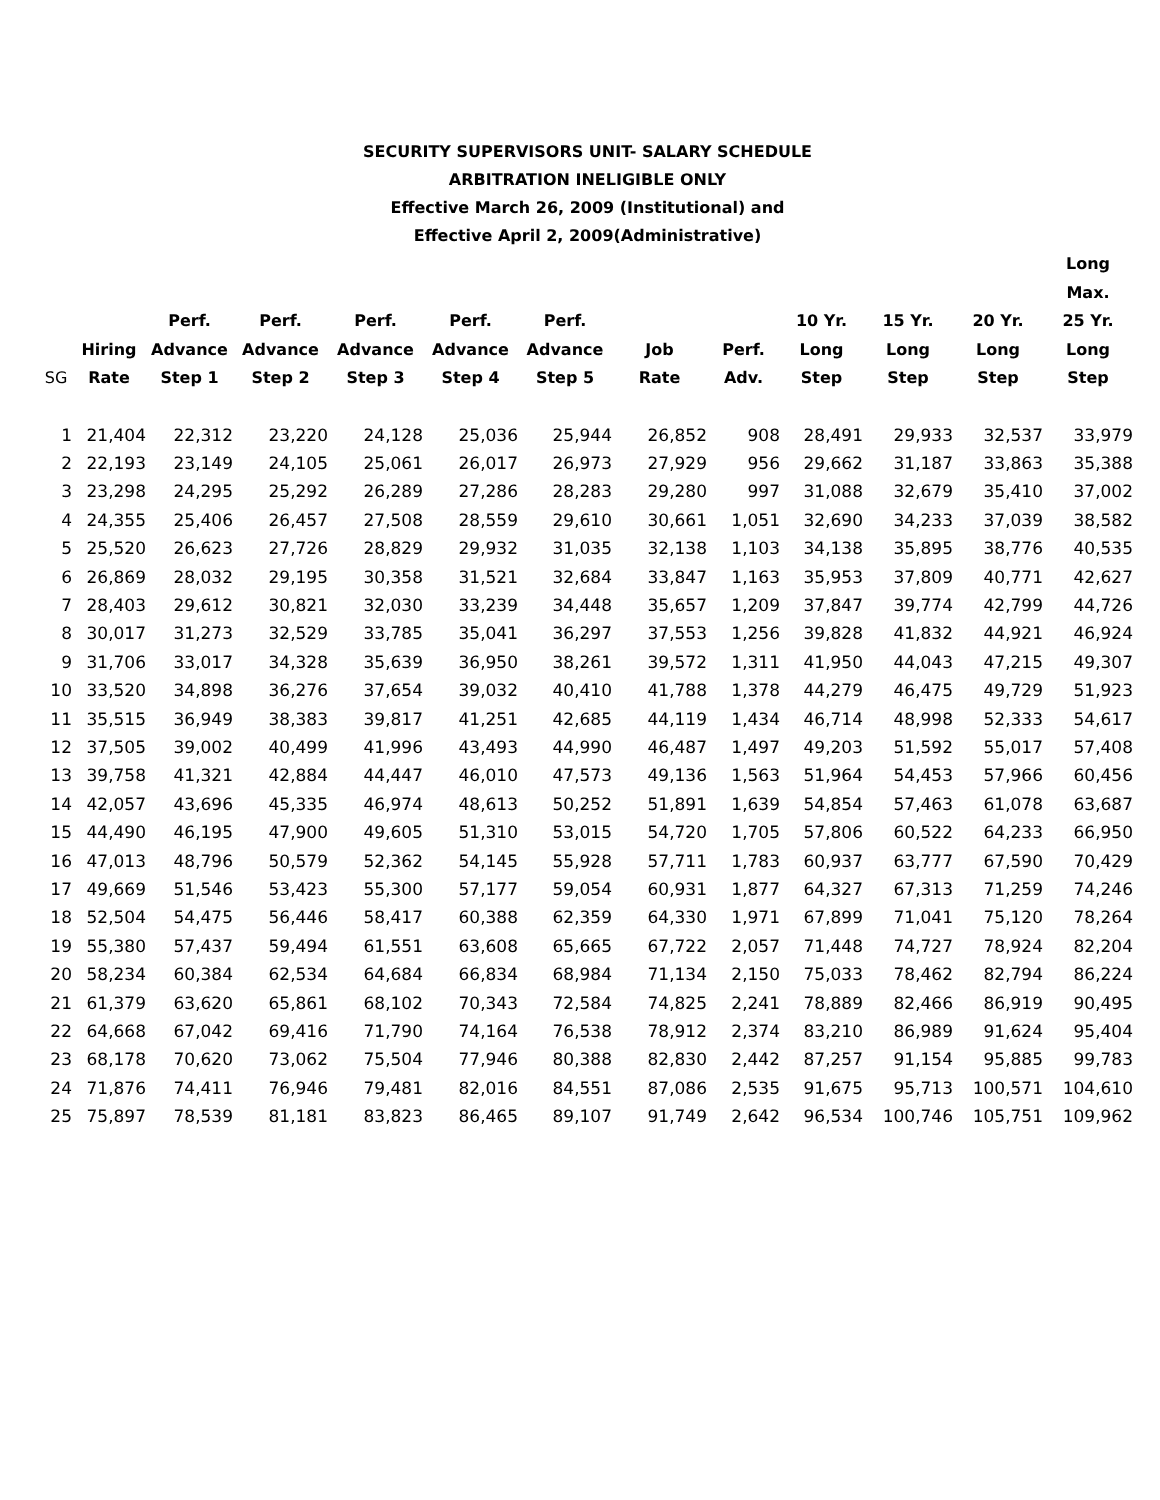SECURITY SUPERVISORS UNIT- SALARY SCHEDULE
ARBITRATION INELIGIBLE ONLY
Effective March 26, 2009 (Institutional) and
Effective April 2, 2009(Administrative)
| SG | Hiring Rate | Perf. Advance Step 1 | Perf. Advance Step 2 | Perf. Advance Step 3 | Perf. Advance Step 4 | Perf. Advance Step 5 | Job Rate | Perf. Adv. | 10 Yr. Long Step | 15 Yr. Long Step | 20 Yr. Long Step | Long Max. 25 Yr. Long Step |
| --- | --- | --- | --- | --- | --- | --- | --- | --- | --- | --- | --- | --- |
| 1 | 21,404 | 22,312 | 23,220 | 24,128 | 25,036 | 25,944 | 26,852 | 908 | 28,491 | 29,933 | 32,537 | 33,979 |
| 2 | 22,193 | 23,149 | 24,105 | 25,061 | 26,017 | 26,973 | 27,929 | 956 | 29,662 | 31,187 | 33,863 | 35,388 |
| 3 | 23,298 | 24,295 | 25,292 | 26,289 | 27,286 | 28,283 | 29,280 | 997 | 31,088 | 32,679 | 35,410 | 37,002 |
| 4 | 24,355 | 25,406 | 26,457 | 27,508 | 28,559 | 29,610 | 30,661 | 1,051 | 32,690 | 34,233 | 37,039 | 38,582 |
| 5 | 25,520 | 26,623 | 27,726 | 28,829 | 29,932 | 31,035 | 32,138 | 1,103 | 34,138 | 35,895 | 38,776 | 40,535 |
| 6 | 26,869 | 28,032 | 29,195 | 30,358 | 31,521 | 32,684 | 33,847 | 1,163 | 35,953 | 37,809 | 40,771 | 42,627 |
| 7 | 28,403 | 29,612 | 30,821 | 32,030 | 33,239 | 34,448 | 35,657 | 1,209 | 37,847 | 39,774 | 42,799 | 44,726 |
| 8 | 30,017 | 31,273 | 32,529 | 33,785 | 35,041 | 36,297 | 37,553 | 1,256 | 39,828 | 41,832 | 44,921 | 46,924 |
| 9 | 31,706 | 33,017 | 34,328 | 35,639 | 36,950 | 38,261 | 39,572 | 1,311 | 41,950 | 44,043 | 47,215 | 49,307 |
| 10 | 33,520 | 34,898 | 36,276 | 37,654 | 39,032 | 40,410 | 41,788 | 1,378 | 44,279 | 46,475 | 49,729 | 51,923 |
| 11 | 35,515 | 36,949 | 38,383 | 39,817 | 41,251 | 42,685 | 44,119 | 1,434 | 46,714 | 48,998 | 52,333 | 54,617 |
| 12 | 37,505 | 39,002 | 40,499 | 41,996 | 43,493 | 44,990 | 46,487 | 1,497 | 49,203 | 51,592 | 55,017 | 57,408 |
| 13 | 39,758 | 41,321 | 42,884 | 44,447 | 46,010 | 47,573 | 49,136 | 1,563 | 51,964 | 54,453 | 57,966 | 60,456 |
| 14 | 42,057 | 43,696 | 45,335 | 46,974 | 48,613 | 50,252 | 51,891 | 1,639 | 54,854 | 57,463 | 61,078 | 63,687 |
| 15 | 44,490 | 46,195 | 47,900 | 49,605 | 51,310 | 53,015 | 54,720 | 1,705 | 57,806 | 60,522 | 64,233 | 66,950 |
| 16 | 47,013 | 48,796 | 50,579 | 52,362 | 54,145 | 55,928 | 57,711 | 1,783 | 60,937 | 63,777 | 67,590 | 70,429 |
| 17 | 49,669 | 51,546 | 53,423 | 55,300 | 57,177 | 59,054 | 60,931 | 1,877 | 64,327 | 67,313 | 71,259 | 74,246 |
| 18 | 52,504 | 54,475 | 56,446 | 58,417 | 60,388 | 62,359 | 64,330 | 1,971 | 67,899 | 71,041 | 75,120 | 78,264 |
| 19 | 55,380 | 57,437 | 59,494 | 61,551 | 63,608 | 65,665 | 67,722 | 2,057 | 71,448 | 74,727 | 78,924 | 82,204 |
| 20 | 58,234 | 60,384 | 62,534 | 64,684 | 66,834 | 68,984 | 71,134 | 2,150 | 75,033 | 78,462 | 82,794 | 86,224 |
| 21 | 61,379 | 63,620 | 65,861 | 68,102 | 70,343 | 72,584 | 74,825 | 2,241 | 78,889 | 82,466 | 86,919 | 90,495 |
| 22 | 64,668 | 67,042 | 69,416 | 71,790 | 74,164 | 76,538 | 78,912 | 2,374 | 83,210 | 86,989 | 91,624 | 95,404 |
| 23 | 68,178 | 70,620 | 73,062 | 75,504 | 77,946 | 80,388 | 82,830 | 2,442 | 87,257 | 91,154 | 95,885 | 99,783 |
| 24 | 71,876 | 74,411 | 76,946 | 79,481 | 82,016 | 84,551 | 87,086 | 2,535 | 91,675 | 95,713 | 100,571 | 104,610 |
| 25 | 75,897 | 78,539 | 81,181 | 83,823 | 86,465 | 89,107 | 91,749 | 2,642 | 96,534 | 100,746 | 105,751 | 109,962 |